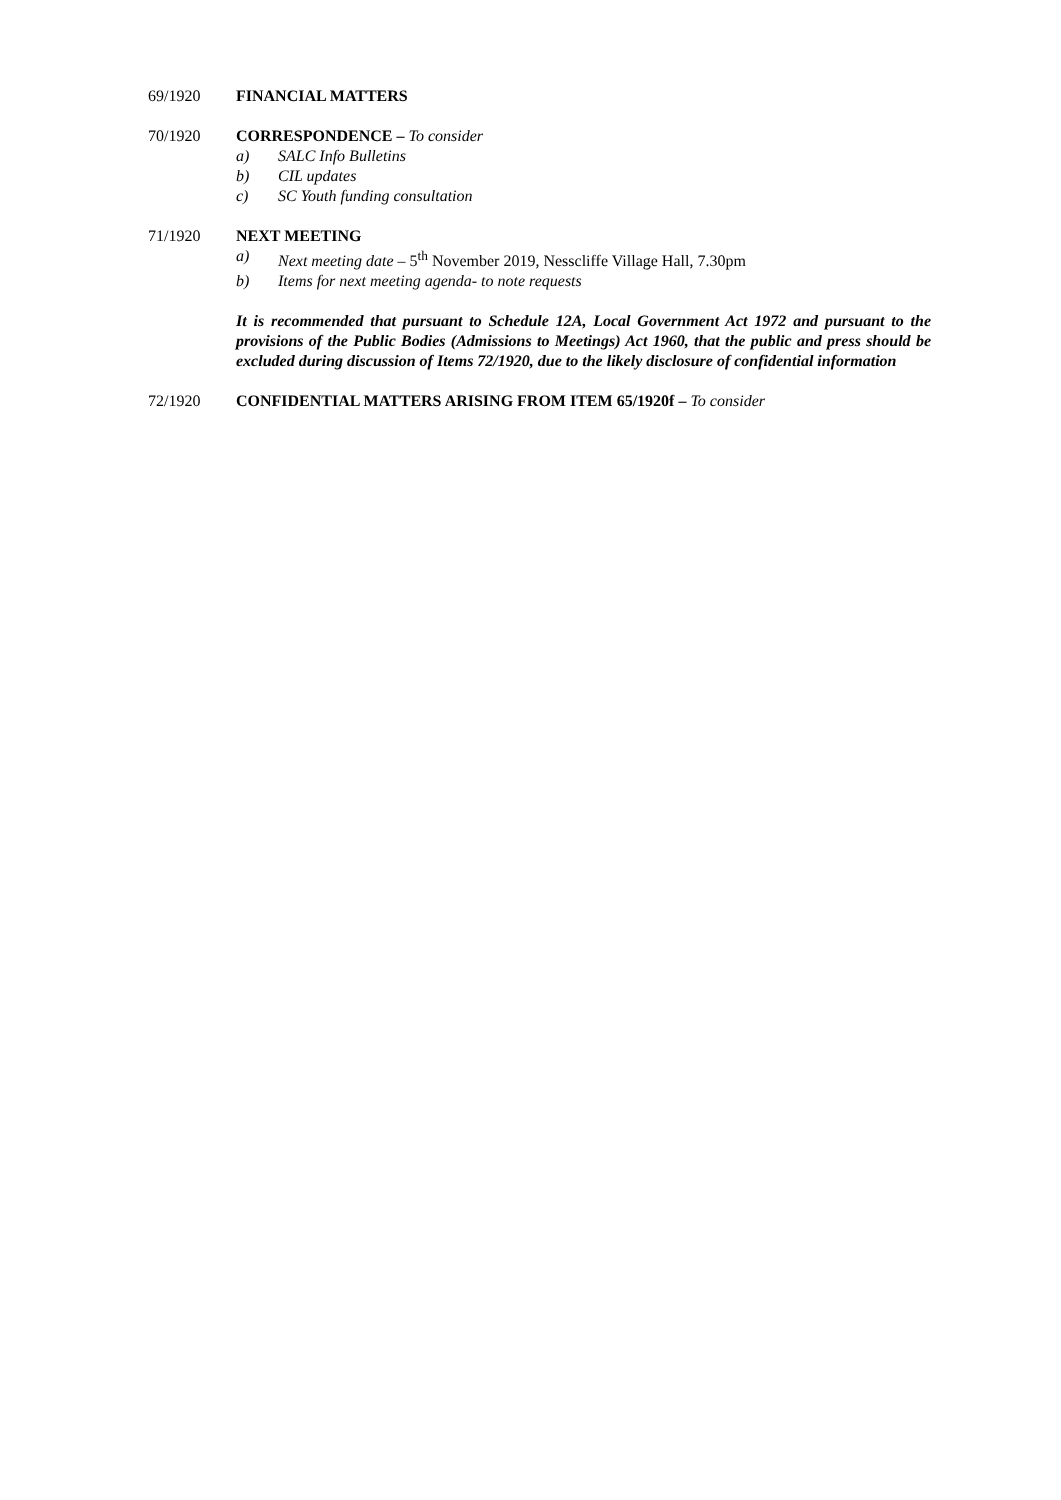69/1920 FINANCIAL MATTERS
70/1920 CORRESPONDENCE – To consider
a) SALC Info Bulletins
b) CIL updates
c) SC Youth funding consultation
71/1920 NEXT MEETING
a) Next meeting date – 5<sup>th</sup> November 2019, Nesscliffe Village Hall, 7.30pm
b) Items for next meeting agenda- to note requests
It is recommended that pursuant to Schedule 12A, Local Government Act 1972 and pursuant to the provisions of the Public Bodies (Admissions to Meetings) Act 1960, that the public and press should be excluded during discussion of Items 72/1920, due to the likely disclosure of confidential information
72/1920 CONFIDENTIAL MATTERS ARISING FROM ITEM 65/1920f – To consider